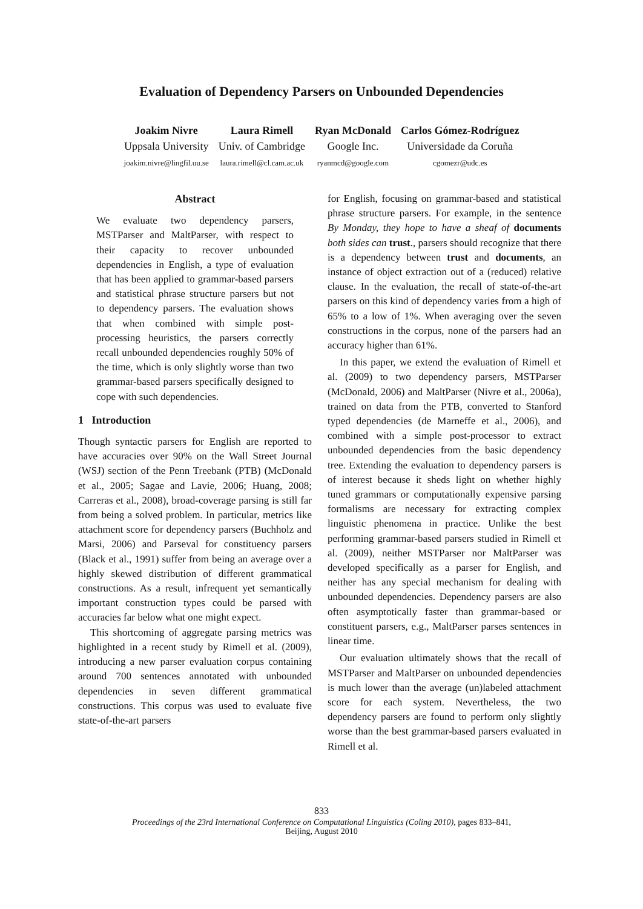Evaluation of Dependency Parsers on Unbounded Dependencies
Joakim Nivre
Uppsala University
joakim.nivre@lingfil.uu.se
Laura Rimell
Univ. of Cambridge
laura.rimell@cl.cam.ac.uk
Ryan McDonald
Google Inc.
ryanmcd@google.com
Carlos Gómez-Rodríguez
Universidade da Coruña
cgomezr@udc.es
Abstract
We evaluate two dependency parsers, MSTParser and MaltParser, with respect to their capacity to recover unbounded dependencies in English, a type of evaluation that has been applied to grammar-based parsers and statistical phrase structure parsers but not to dependency parsers. The evaluation shows that when combined with simple post-processing heuristics, the parsers correctly recall unbounded dependencies roughly 50% of the time, which is only slightly worse than two grammar-based parsers specifically designed to cope with such dependencies.
1 Introduction
Though syntactic parsers for English are reported to have accuracies over 90% on the Wall Street Journal (WSJ) section of the Penn Treebank (PTB) (McDonald et al., 2005; Sagae and Lavie, 2006; Huang, 2008; Carreras et al., 2008), broad-coverage parsing is still far from being a solved problem. In particular, metrics like attachment score for dependency parsers (Buchholz and Marsi, 2006) and Parseval for constituency parsers (Black et al., 1991) suffer from being an average over a highly skewed distribution of different grammatical constructions. As a result, infrequent yet semantically important construction types could be parsed with accuracies far below what one might expect.
This shortcoming of aggregate parsing metrics was highlighted in a recent study by Rimell et al. (2009), introducing a new parser evaluation corpus containing around 700 sentences annotated with unbounded dependencies in seven different grammatical constructions. This corpus was used to evaluate five state-of-the-art parsers
for English, focusing on grammar-based and statistical phrase structure parsers. For example, in the sentence By Monday, they hope to have a sheaf of documents both sides can trust., parsers should recognize that there is a dependency between trust and documents, an instance of object extraction out of a (reduced) relative clause. In the evaluation, the recall of state-of-the-art parsers on this kind of dependency varies from a high of 65% to a low of 1%. When averaging over the seven constructions in the corpus, none of the parsers had an accuracy higher than 61%.
In this paper, we extend the evaluation of Rimell et al. (2009) to two dependency parsers, MSTParser (McDonald, 2006) and MaltParser (Nivre et al., 2006a), trained on data from the PTB, converted to Stanford typed dependencies (de Marneffe et al., 2006), and combined with a simple post-processor to extract unbounded dependencies from the basic dependency tree. Extending the evaluation to dependency parsers is of interest because it sheds light on whether highly tuned grammars or computationally expensive parsing formalisms are necessary for extracting complex linguistic phenomena in practice. Unlike the best performing grammar-based parsers studied in Rimell et al. (2009), neither MSTParser nor MaltParser was developed specifically as a parser for English, and neither has any special mechanism for dealing with unbounded dependencies. Dependency parsers are also often asymptotically faster than grammar-based or constituent parsers, e.g., MaltParser parses sentences in linear time.
Our evaluation ultimately shows that the recall of MSTParser and MaltParser on unbounded dependencies is much lower than the average (un)labeled attachment score for each system. Nevertheless, the two dependency parsers are found to perform only slightly worse than the best grammar-based parsers evaluated in Rimell et al.
833
Proceedings of the 23rd International Conference on Computational Linguistics (Coling 2010), pages 833–841,
Beijing, August 2010